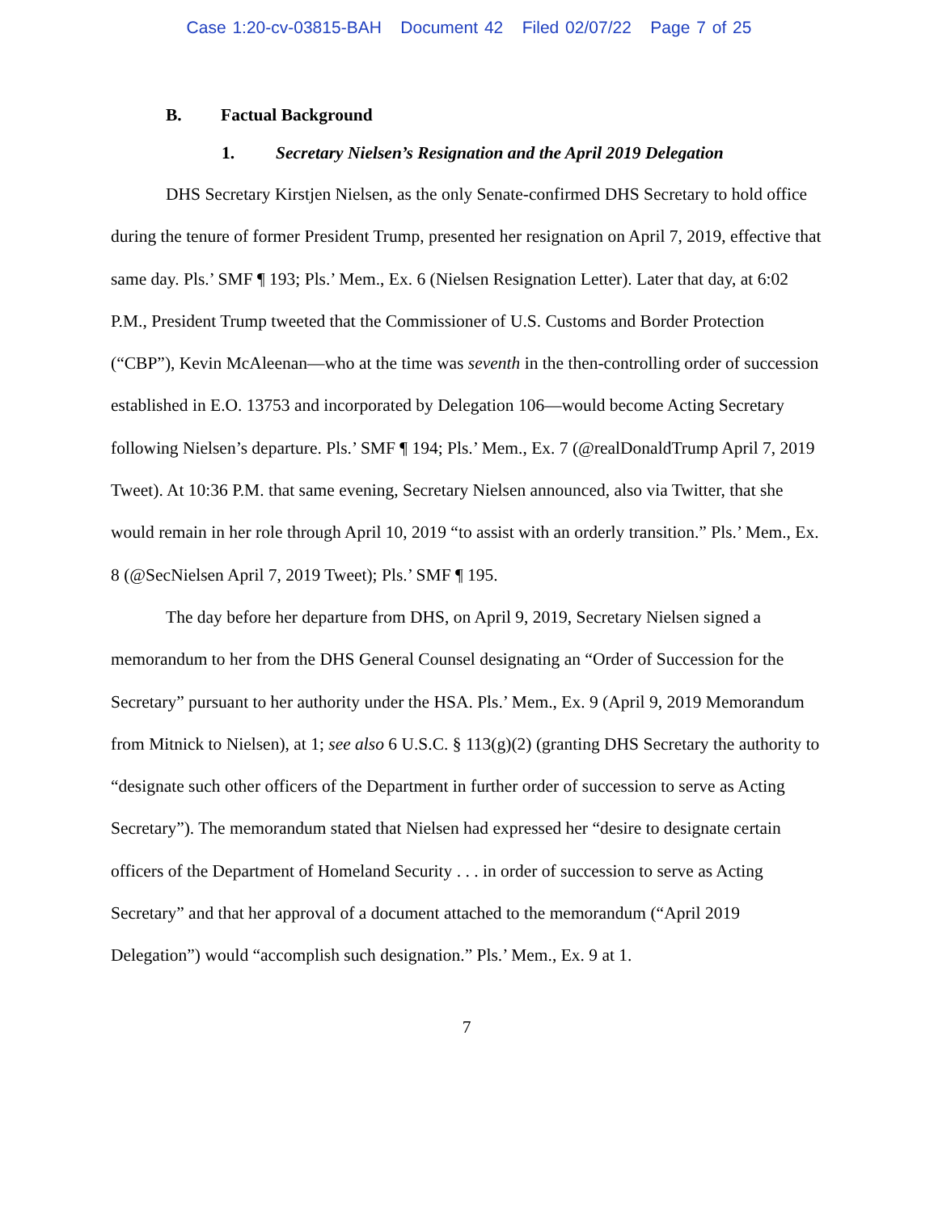Case 1:20-cv-03815-BAH Document 42 Filed 02/07/22 Page 7 of 25
B. Factual Background
1. Secretary Nielsen’s Resignation and the April 2019 Delegation
DHS Secretary Kirstjen Nielsen, as the only Senate-confirmed DHS Secretary to hold office during the tenure of former President Trump, presented her resignation on April 7, 2019, effective that same day. Pls.’ SMF ¶ 193; Pls.’ Mem., Ex. 6 (Nielsen Resignation Letter). Later that day, at 6:02 P.M., President Trump tweeted that the Commissioner of U.S. Customs and Border Protection (“CBP”), Kevin McAleenan—who at the time was seventh in the then-controlling order of succession established in E.O. 13753 and incorporated by Delegation 106—would become Acting Secretary following Nielsen’s departure. Pls.’ SMF ¶ 194; Pls.’ Mem., Ex. 7 (@realDonaldTrump April 7, 2019 Tweet). At 10:36 P.M. that same evening, Secretary Nielsen announced, also via Twitter, that she would remain in her role through April 10, 2019 “to assist with an orderly transition.” Pls.’ Mem., Ex. 8 (@SecNielsen April 7, 2019 Tweet); Pls.’ SMF ¶ 195.
The day before her departure from DHS, on April 9, 2019, Secretary Nielsen signed a memorandum to her from the DHS General Counsel designating an “Order of Succession for the Secretary” pursuant to her authority under the HSA. Pls.’ Mem., Ex. 9 (April 9, 2019 Memorandum from Mitnick to Nielsen), at 1; see also 6 U.S.C. § 113(g)(2) (granting DHS Secretary the authority to “designate such other officers of the Department in further order of succession to serve as Acting Secretary”). The memorandum stated that Nielsen had expressed her “desire to designate certain officers of the Department of Homeland Security . . . in order of succession to serve as Acting Secretary” and that her approval of a document attached to the memorandum (“April 2019 Delegation”) would “accomplish such designation.” Pls.’ Mem., Ex. 9 at 1.
7